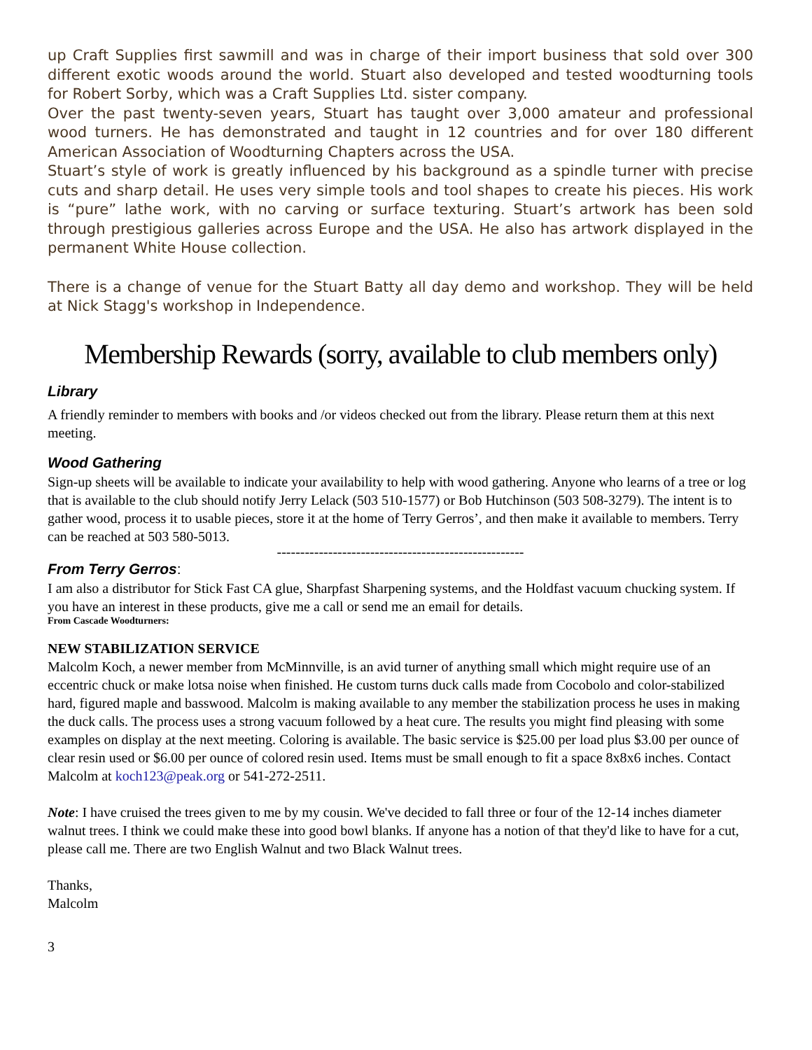up Craft Supplies first sawmill and was in charge of their import business that sold over 300 different exotic woods around the world. Stuart also developed and tested woodturning tools for Robert Sorby, which was a Craft Supplies Ltd. sister company.
Over the past twenty-seven years, Stuart has taught over 3,000 amateur and professional wood turners. He has demonstrated and taught in 12 countries and for over 180 different American Association of Woodturning Chapters across the USA.
Stuart’s style of work is greatly influenced by his background as a spindle turner with precise cuts and sharp detail. He uses very simple tools and tool shapes to create his pieces. His work is “pure” lathe work, with no carving or surface texturing. Stuart’s artwork has been sold through prestigious galleries across Europe and the USA. He also has artwork displayed in the permanent White House collection.
There is a change of venue for the Stuart Batty all day demo and workshop. They will be held at Nick Stagg's workshop in Independence.
Membership Rewards (sorry, available to club members only)
Library
A friendly reminder to members with books and /or videos checked out from the library. Please return them at this next meeting.
Wood Gathering
Sign-up sheets will be available to indicate your availability to help with wood gathering. Anyone who learns of a tree or log that is available to the club should notify Jerry Lelack (503 510-1577) or Bob Hutchinson (503 508-3279). The intent is to gather wood, process it to usable pieces, store it at the home of Terry Gerros’, and then make it available to members. Terry can be reached at 503 580-5013.
-----------------------------------------------------
From Terry Gerros:
I am also a distributor for Stick Fast CA glue, Sharpfast Sharpening systems, and the Holdfast vacuum chucking system. If you have an interest in these products, give me a call or send me an email for details.
From Cascade Woodturners:
NEW STABILIZATION SERVICE
Malcolm Koch, a newer member from McMinnville, is an avid turner of anything small which might require use of an eccentric chuck or make lotsa noise when finished. He custom turns duck calls made from Cocobolo and color-stabilized hard, figured maple and basswood. Malcolm is making available to any member the stabilization process he uses in making the duck calls. The process uses a strong vacuum followed by a heat cure. The results you might find pleasing with some examples on display at the next meeting. Coloring is available. The basic service is $25.00 per load plus $3.00 per ounce of clear resin used or $6.00 per ounce of colored resin used. Items must be small enough to fit a space 8x8x6 inches. Contact Malcolm at koch123@peak.org or 541-272-2511.
Note: I have cruised the trees given to me by my cousin. We've decided to fall three or four of the 12-14 inches diameter walnut trees. I think we could make these into good bowl blanks. If anyone has a notion of that they'd like to have for a cut, please call me. There are two English Walnut and two Black Walnut trees.
Thanks,
Malcolm
3